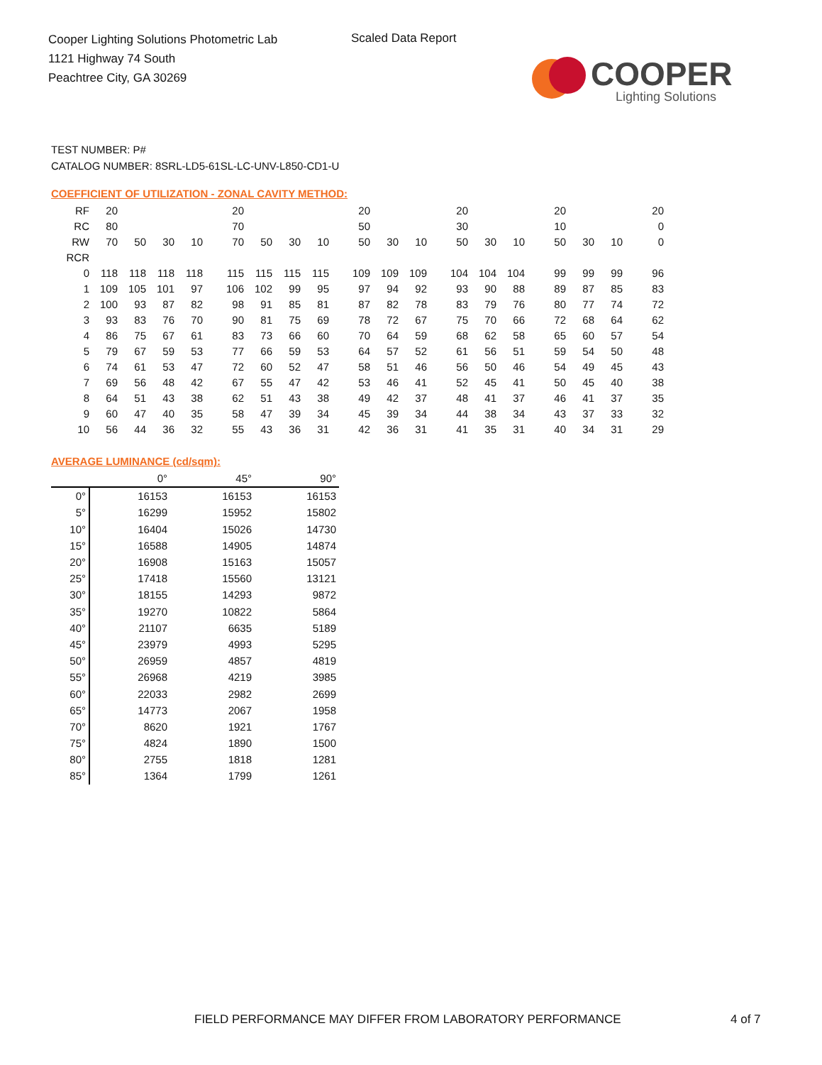Cooper Lighting Solutions Photometric Lab
1121 Highway 74 South
Peachtree City, GA 30269
Scaled Data Report
COOPER
Lighting Solutions
TEST NUMBER: P#
CATALOG NUMBER: 8SRL-LD5-61SL-LC-UNV-L850-CD1-U
COEFFICIENT OF UTILIZATION - ZONAL CAVITY METHOD:
| RF | 20 | | | | 20 | | | | 20 | | | 20 | | | 20 | | | 20 |
| RC | 80 | | | | 70 | | | | 50 | | | 30 | | | 10 | | | 0 |
| RW | 70 | 50 | 30 | 10 | 70 | 50 | 30 | 10 | 50 | 30 | 10 | 50 | 30 | 10 | 50 | 30 | 10 | 0 |
| RCR | | | | | | | | | | | | | | | | | | |
| 0 | 118 | 118 | 118 | 118 | 115 | 115 | 115 | 115 | 109 | 109 | 109 | 104 | 104 | 104 | 99 | 99 | 99 | 96 |
| 1 | 109 | 105 | 101 | 97 | 106 | 102 | 99 | 95 | 97 | 94 | 92 | 93 | 90 | 88 | 89 | 87 | 85 | 83 |
| 2 | 100 | 93 | 87 | 82 | 98 | 91 | 85 | 81 | 87 | 82 | 78 | 83 | 79 | 76 | 80 | 77 | 74 | 72 |
| 3 | 93 | 83 | 76 | 70 | 90 | 81 | 75 | 69 | 78 | 72 | 67 | 75 | 70 | 66 | 72 | 68 | 64 | 62 |
| 4 | 86 | 75 | 67 | 61 | 83 | 73 | 66 | 60 | 70 | 64 | 59 | 68 | 62 | 58 | 65 | 60 | 57 | 54 |
| 5 | 79 | 67 | 59 | 53 | 77 | 66 | 59 | 53 | 64 | 57 | 52 | 61 | 56 | 51 | 59 | 54 | 50 | 48 |
| 6 | 74 | 61 | 53 | 47 | 72 | 60 | 52 | 47 | 58 | 51 | 46 | 56 | 50 | 46 | 54 | 49 | 45 | 43 |
| 7 | 69 | 56 | 48 | 42 | 67 | 55 | 47 | 42 | 53 | 46 | 41 | 52 | 45 | 41 | 50 | 45 | 40 | 38 |
| 8 | 64 | 51 | 43 | 38 | 62 | 51 | 43 | 38 | 49 | 42 | 37 | 48 | 41 | 37 | 46 | 41 | 37 | 35 |
| 9 | 60 | 47 | 40 | 35 | 58 | 47 | 39 | 34 | 45 | 39 | 34 | 44 | 38 | 34 | 43 | 37 | 33 | 32 |
| 10 | 56 | 44 | 36 | 32 | 55 | 43 | 36 | 31 | 42 | 36 | 31 | 41 | 35 | 31 | 40 | 34 | 31 | 29 |
AVERAGE LUMINANCE (cd/sqm):
| | 0° | 45° | 90° |
| 0° | 16153 | 16153 | 16153 |
| 5° | 16299 | 15952 | 15802 |
| 10° | 16404 | 15026 | 14730 |
| 15° | 16588 | 14905 | 14874 |
| 20° | 16908 | 15163 | 15057 |
| 25° | 17418 | 15560 | 13121 |
| 30° | 18155 | 14293 | 9872 |
| 35° | 19270 | 10822 | 5864 |
| 40° | 21107 | 6635 | 5189 |
| 45° | 23979 | 4993 | 5295 |
| 50° | 26959 | 4857 | 4819 |
| 55° | 26968 | 4219 | 3985 |
| 60° | 22033 | 2982 | 2699 |
| 65° | 14773 | 2067 | 1958 |
| 70° | 8620 | 1921 | 1767 |
| 75° | 4824 | 1890 | 1500 |
| 80° | 2755 | 1818 | 1281 |
| 85° | 1364 | 1799 | 1261 |
FIELD PERFORMANCE MAY DIFFER FROM LABORATORY PERFORMANCE
4 of 7